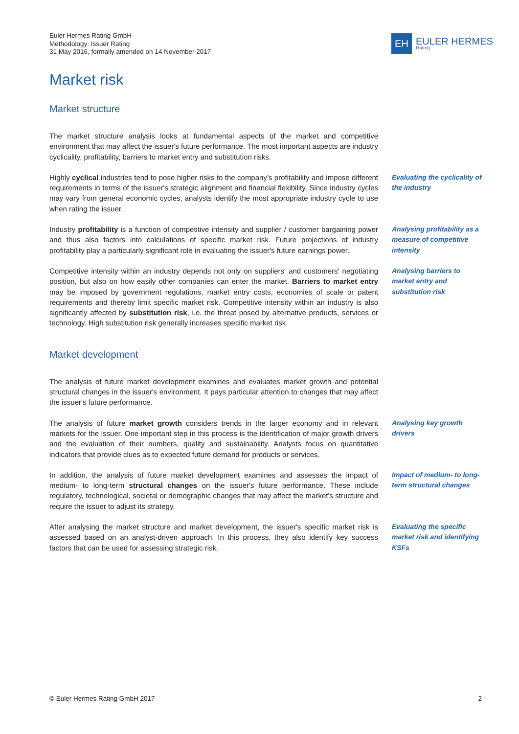Euler Hermes Rating GmbH
Methodology: Issuer Rating
31 May 2016, formally amended on 14 November 2017
EH
EULER HERMES
Rating
Market risk
Market structure
The market structure analysis looks at fundamental aspects of the market and competitive environment that may affect the issuer's future performance. The most important aspects are industry cyclicality, profitability, barriers to market entry and substitution risks.
Highly cyclical industries tend to pose higher risks to the company’s profitability and impose different requirements in terms of the issuer's strategic alignment and financial flexibility. Since industry cycles may vary from general economic cycles, analysts identify the most appropriate industry cycle to use when rating the issuer.
Evaluating the cyclicality of the industry
Industry profitability is a function of competitive intensity and supplier / customer bargaining power and thus also factors into calculations of specific market risk. Future projections of industry profitability play a particularly significant role in evaluating the issuer's future earnings power.
Analysing profitability as a measure of competitive intensity
Competitive intensity within an industry depends not only on suppliers' and customers' negotiating position, but also on how easily other companies can enter the market. Barriers to market entry may be imposed by government regulations, market entry costs, economies of scale or patent requirements and thereby limit specific market risk. Competitive intensity within an industry is also significantly affected by substitution risk, i.e. the threat posed by alternative products, services or technology. High substitution risk generally increases specific market risk.
Analysing barriers to market entry and substitution risk
Market development
The analysis of future market development examines and evaluates market growth and potential structural changes in the issuer's environment. It pays particular attention to changes that may affect the issuer's future performance.
The analysis of future market growth considers trends in the larger economy and in relevant markets for the issuer. One important step in this process is the identification of major growth drivers and the evaluation of their numbers, quality and sustainability. Analysts focus on quantitative indicators that provide clues as to expected future demand for products or services.
Analysing key growth drivers
In addition, the analysis of future market development examines and assesses the impact of medium- to long-term structural changes on the issuer's future performance. These include regulatory, technological, societal or demographic changes that may affect the market's structure and require the issuer to adjust its strategy.
Impact of medium- to long-term structural changes
After analysing the market structure and market development, the issuer's specific market risk is assessed based on an analyst-driven approach. In this process, they also identify key success factors that can be used for assessing strategic risk.
Evaluating the specific market risk and identifying KSFs
© Euler Hermes Rating GmbH 2017 2